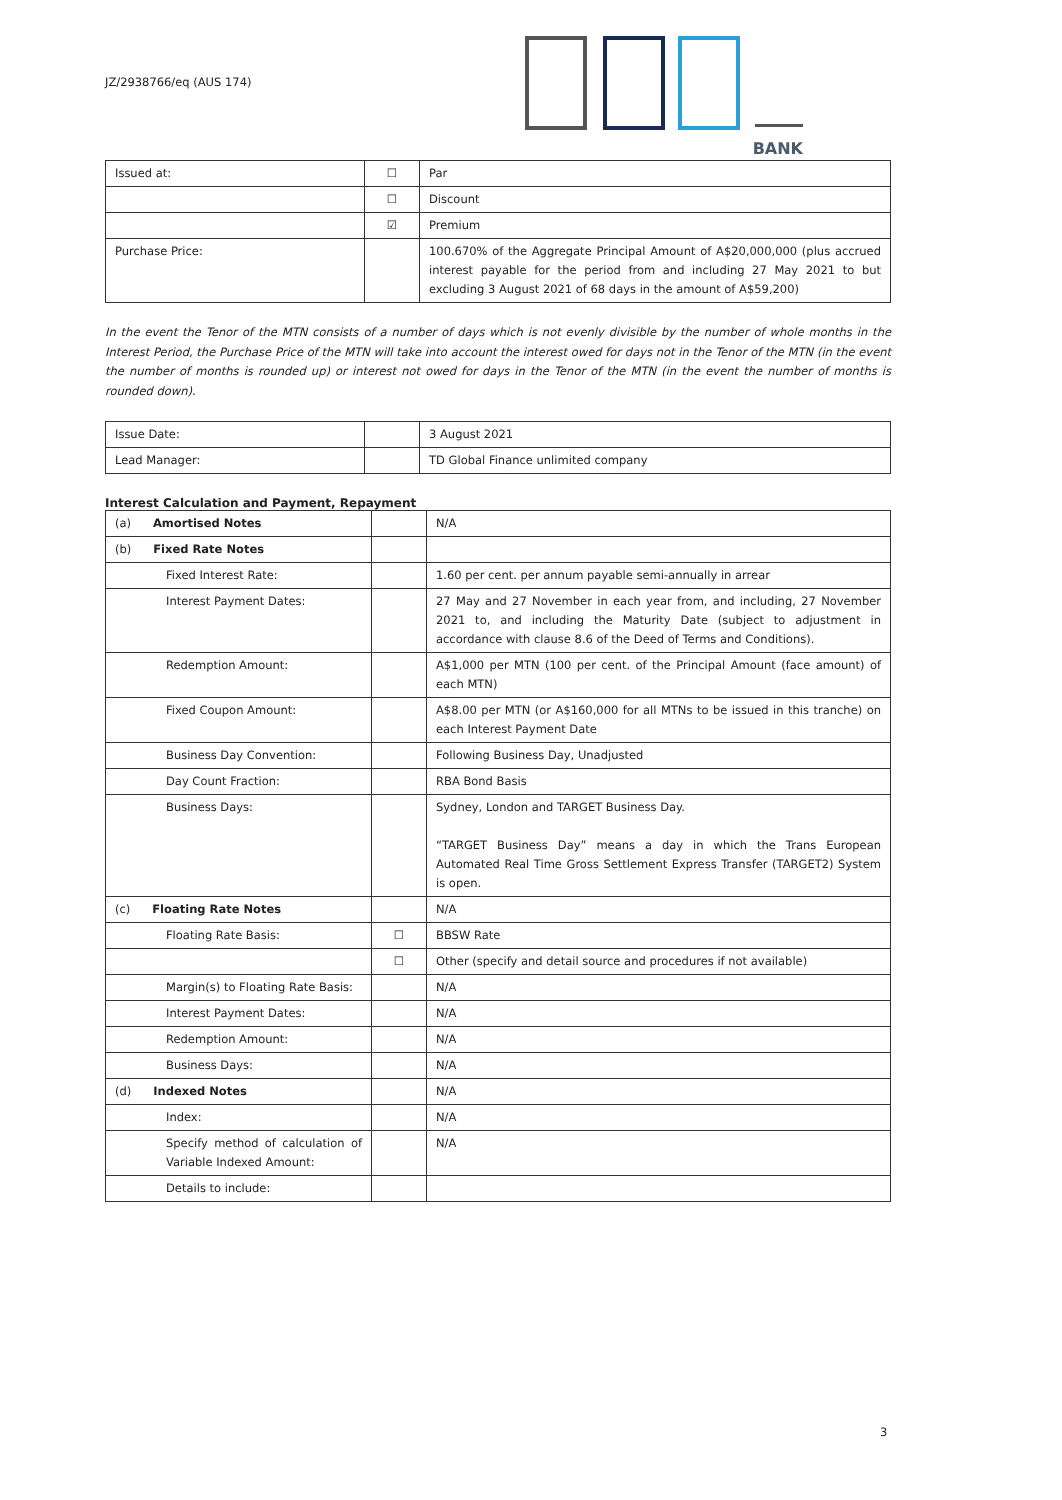JZ/2938766/eq (AUS 174)
BANK
| Issued at: | ☐ | Par |
| | ☐ | Discount |
| | ☑ | Premium |
| Purchase Price: | | 100.670% of the Aggregate Principal Amount of A$20,000,000 (plus accrued interest payable for the period from and including 27 May 2021 to but excluding 3 August 2021 of 68 days in the amount of A$59,200) |
In the event the Tenor of the MTN consists of a number of days which is not evenly divisible by the number of whole months in the Interest Period, the Purchase Price of the MTN will take into account the interest owed for days not in the Tenor of the MTN (in the event the number of months is rounded up) or interest not owed for days in the Tenor of the MTN (in the event the number of months is rounded down).
| Issue Date: | | 3 August 2021 |
| Lead Manager: | | TD Global Finance unlimited company |
Interest Calculation and Payment, Repayment
| (a) Amortised Notes | | N/A |
| (b) Fixed Rate Notes | | |
| Fixed Interest Rate: | | 1.60 per cent. per annum payable semi-annually in arrear |
| Interest Payment Dates: | | 27 May and 27 November in each year from, and including, 27 November 2021 to, and including the Maturity Date (subject to adjustment in accordance with clause 8.6 of the Deed of Terms and Conditions). |
| Redemption Amount: | | A$1,000 per MTN (100 per cent. of the Principal Amount (face amount) of each MTN) |
| Fixed Coupon Amount: | | A$8.00 per MTN (or A$160,000 for all MTNs to be issued in this tranche) on each Interest Payment Date |
| Business Day Convention: | | Following Business Day, Unadjusted |
| Day Count Fraction: | | RBA Bond Basis |
| Business Days: | | Sydney, London and TARGET Business Day. “TARGET Business Day” means a day in which the Trans European Automated Real Time Gross Settlement Express Transfer (TARGET2) System is open. |
| (c) Floating Rate Notes | | N/A |
| Floating Rate Basis: | ☐ | BBSW Rate |
| | ☐ | Other (specify and detail source and procedures if not available) |
| Margin(s) to Floating Rate Basis: | | N/A |
| Interest Payment Dates: | | N/A |
| Redemption Amount: | | N/A |
| Business Days: | | N/A |
| (d) Indexed Notes | | N/A |
| Index: | | N/A |
| Specify method of calculation of Variable Indexed Amount: | | N/A |
| Details to include: | | |
3